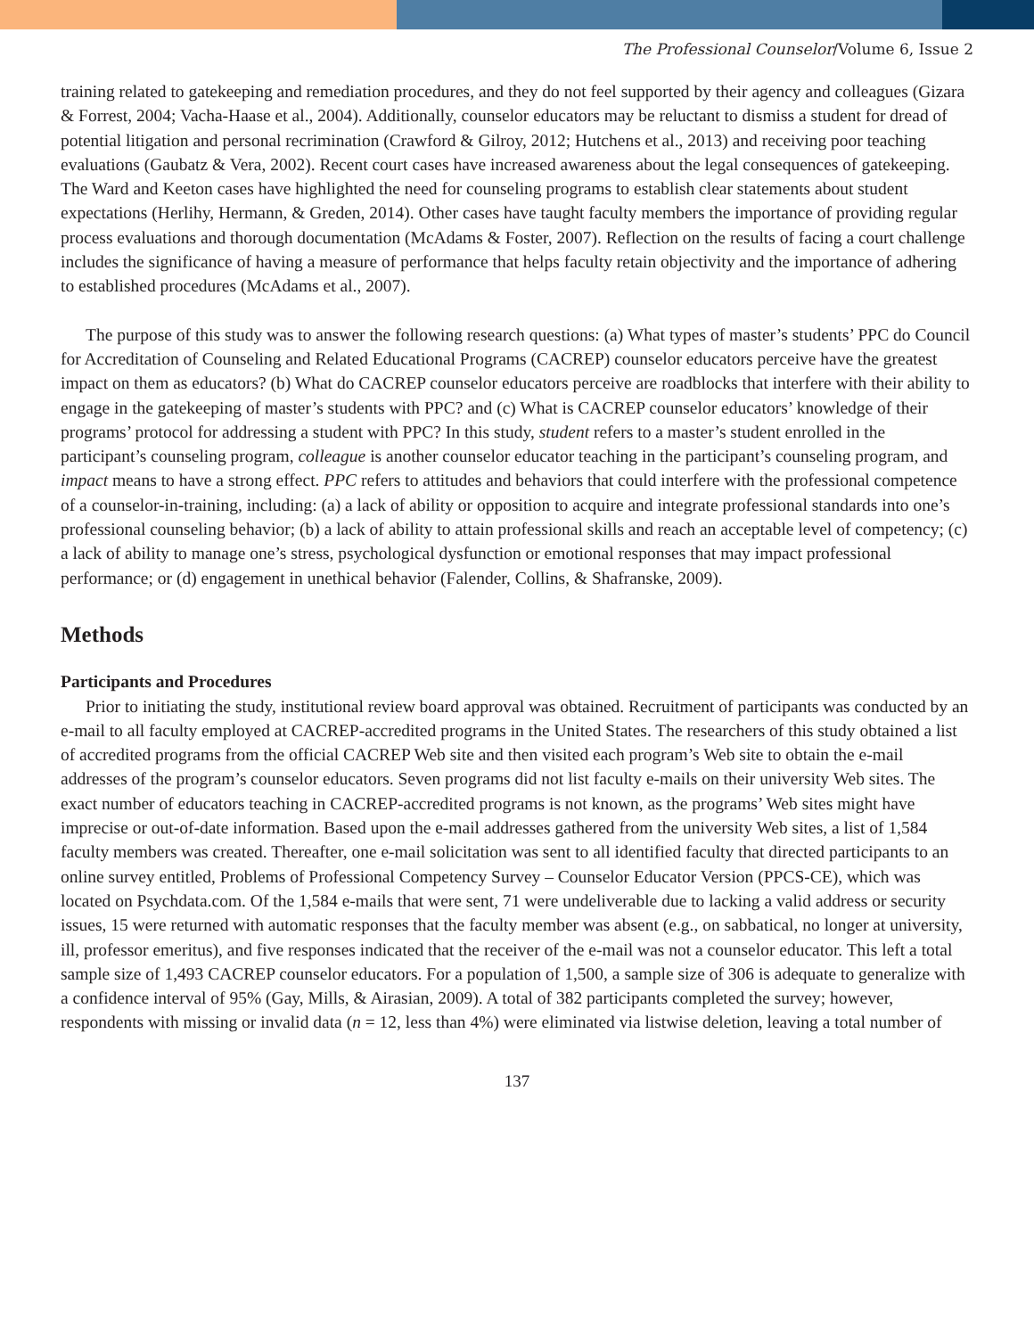The Professional Counselor/Volume 6, Issue 2
training related to gatekeeping and remediation procedures, and they do not feel supported by their agency and colleagues (Gizara & Forrest, 2004; Vacha-Haase et al., 2004). Additionally, counselor educators may be reluctant to dismiss a student for dread of potential litigation and personal recrimination (Crawford & Gilroy, 2012; Hutchens et al., 2013) and receiving poor teaching evaluations (Gaubatz & Vera, 2002). Recent court cases have increased awareness about the legal consequences of gatekeeping. The Ward and Keeton cases have highlighted the need for counseling programs to establish clear statements about student expectations (Herlihy, Hermann, & Greden, 2014). Other cases have taught faculty members the importance of providing regular process evaluations and thorough documentation (McAdams & Foster, 2007). Reflection on the results of facing a court challenge includes the significance of having a measure of performance that helps faculty retain objectivity and the importance of adhering to established procedures (McAdams et al., 2007).
The purpose of this study was to answer the following research questions: (a) What types of master’s students’ PPC do Council for Accreditation of Counseling and Related Educational Programs (CACREP) counselor educators perceive have the greatest impact on them as educators? (b) What do CACREP counselor educators perceive are roadblocks that interfere with their ability to engage in the gatekeeping of master’s students with PPC? and (c) What is CACREP counselor educators’ knowledge of their programs’ protocol for addressing a student with PPC? In this study, student refers to a master’s student enrolled in the participant’s counseling program, colleague is another counselor educator teaching in the participant’s counseling program, and impact means to have a strong effect. PPC refers to attitudes and behaviors that could interfere with the professional competence of a counselor-in-training, including: (a) a lack of ability or opposition to acquire and integrate professional standards into one’s professional counseling behavior; (b) a lack of ability to attain professional skills and reach an acceptable level of competency; (c) a lack of ability to manage one’s stress, psychological dysfunction or emotional responses that may impact professional performance; or (d) engagement in unethical behavior (Falender, Collins, & Shafranske, 2009).
Methods
Participants and Procedures
Prior to initiating the study, institutional review board approval was obtained. Recruitment of participants was conducted by an e-mail to all faculty employed at CACREP-accredited programs in the United States. The researchers of this study obtained a list of accredited programs from the official CACREP Web site and then visited each program’s Web site to obtain the e-mail addresses of the program’s counselor educators. Seven programs did not list faculty e-mails on their university Web sites. The exact number of educators teaching in CACREP-accredited programs is not known, as the programs’ Web sites might have imprecise or out-of-date information. Based upon the e-mail addresses gathered from the university Web sites, a list of 1,584 faculty members was created. Thereafter, one e-mail solicitation was sent to all identified faculty that directed participants to an online survey entitled, Problems of Professional Competency Survey – Counselor Educator Version (PPCS-CE), which was located on Psychdata.com. Of the 1,584 e-mails that were sent, 71 were undeliverable due to lacking a valid address or security issues, 15 were returned with automatic responses that the faculty member was absent (e.g., on sabbatical, no longer at university, ill, professor emeritus), and five responses indicated that the receiver of the e-mail was not a counselor educator. This left a total sample size of 1,493 CACREP counselor educators. For a population of 1,500, a sample size of 306 is adequate to generalize with a confidence interval of 95% (Gay, Mills, & Airasian, 2009). A total of 382 participants completed the survey; however, respondents with missing or invalid data (n = 12, less than 4%) were eliminated via listwise deletion, leaving a total number of
137